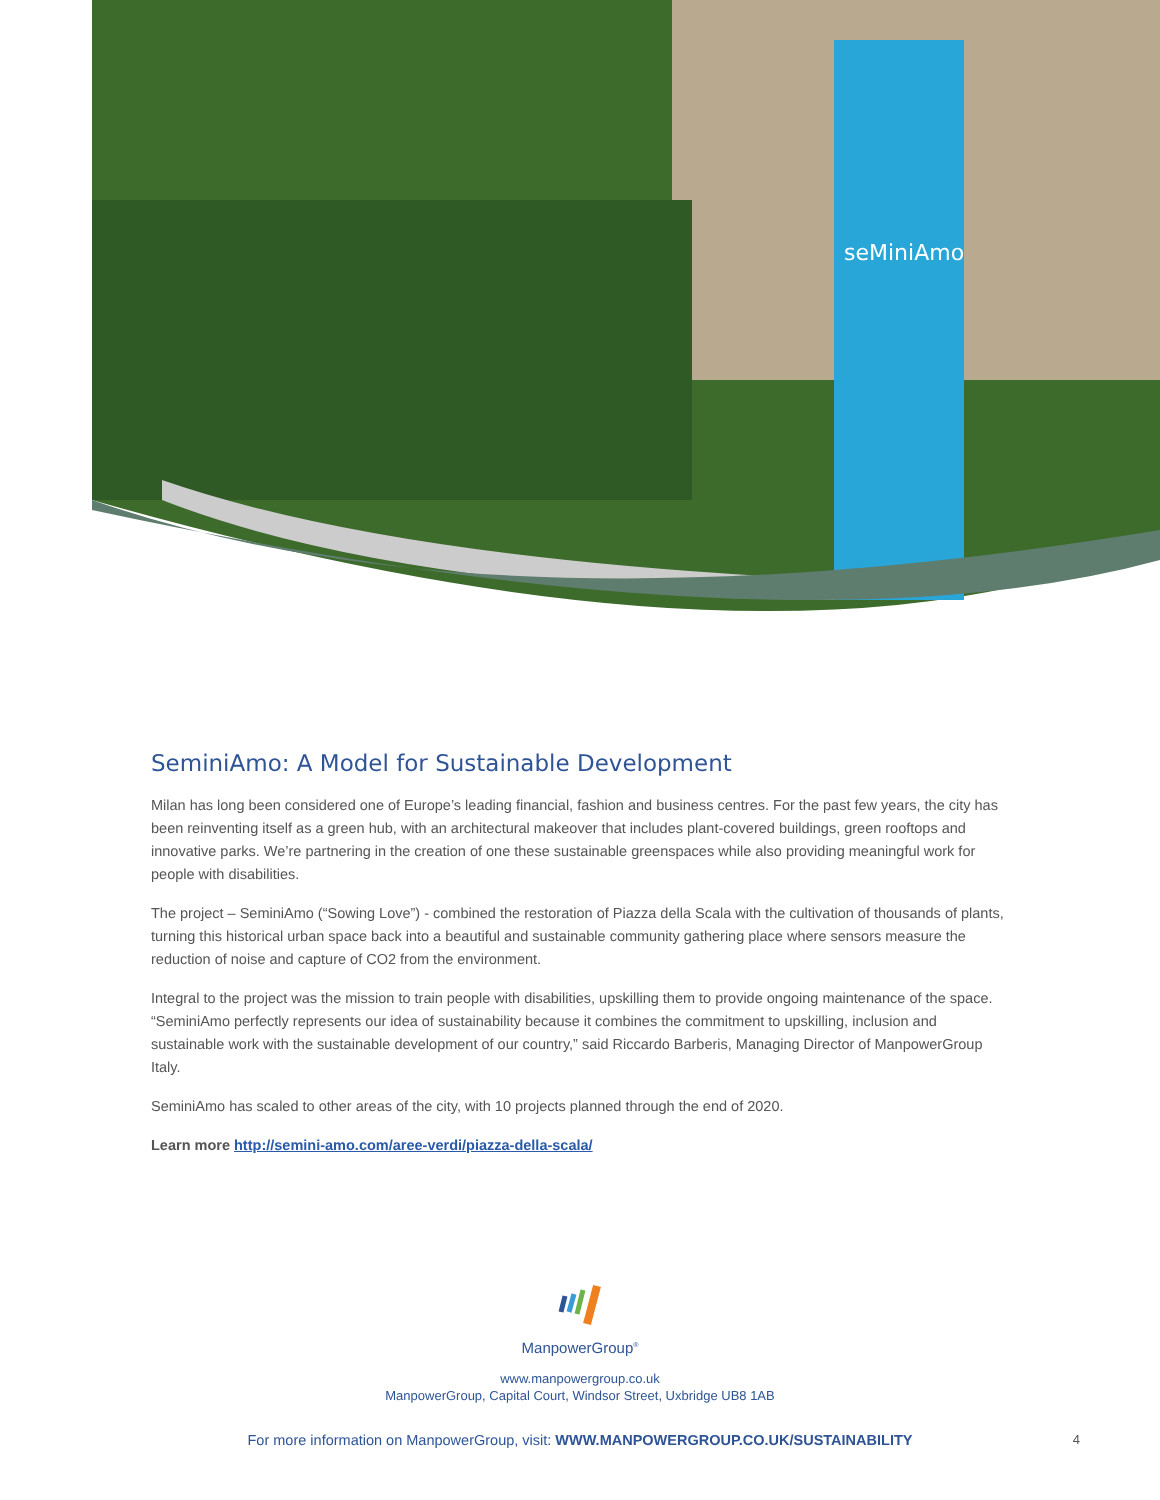seMiniAmo
SeminiAmo: A Model for Sustainable Development
Milan has long been considered one of Europe’s leading financial, fashion and business centres. For the past few years, the city has been reinventing itself as a green hub, with an architectural makeover that includes plant-covered buildings, green rooftops and innovative parks. We’re partnering in the creation of one these sustainable greenspaces while also providing meaningful work for people with disabilities.
The project – SeminiAmo (“Sowing Love”) - combined the restoration of Piazza della Scala with the cultivation of thousands of plants, turning this historical urban space back into a beautiful and sustainable community gathering place where sensors measure the reduction of noise and capture of CO2 from the environment.
Integral to the project was the mission to train people with disabilities, upskilling them to provide ongoing maintenance of the space. “SeminiAmo perfectly represents our idea of sustainability because it combines the commitment to upskilling, inclusion and sustainable work with the sustainable development of our country,” said Riccardo Barberis, Managing Director of ManpowerGroup Italy.
SeminiAmo has scaled to other areas of the city, with 10 projects planned through the end of 2020.
Learn more http://semini-amo.com/aree-verdi/piazza-della-scala/
ManpowerGroup<sup>®</sup>
www.manpowergroup.co.uk
ManpowerGroup, Capital Court, Windsor Street, Uxbridge UB8 1AB
For more information on ManpowerGroup, visit: WWW.MANPOWERGROUP.CO.UK/SUSTAINABILITY 4